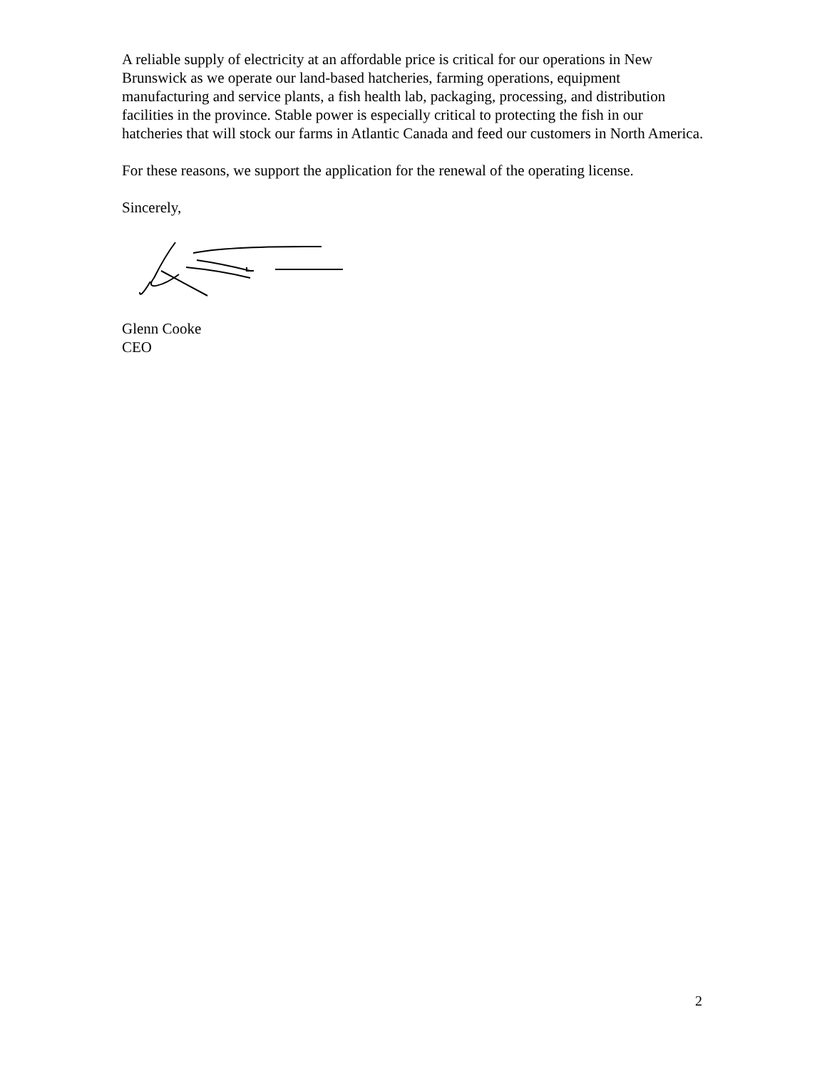A reliable supply of electricity at an affordable price is critical for our operations in New Brunswick as we operate our land-based hatcheries, farming operations, equipment manufacturing and service plants, a fish health lab, packaging, processing, and distribution facilities in the province. Stable power is especially critical to protecting the fish in our hatcheries that will stock our farms in Atlantic Canada and feed our customers in North America.
For these reasons, we support the application for the renewal of the operating license.
Sincerely,
Glenn Cooke
CEO
2